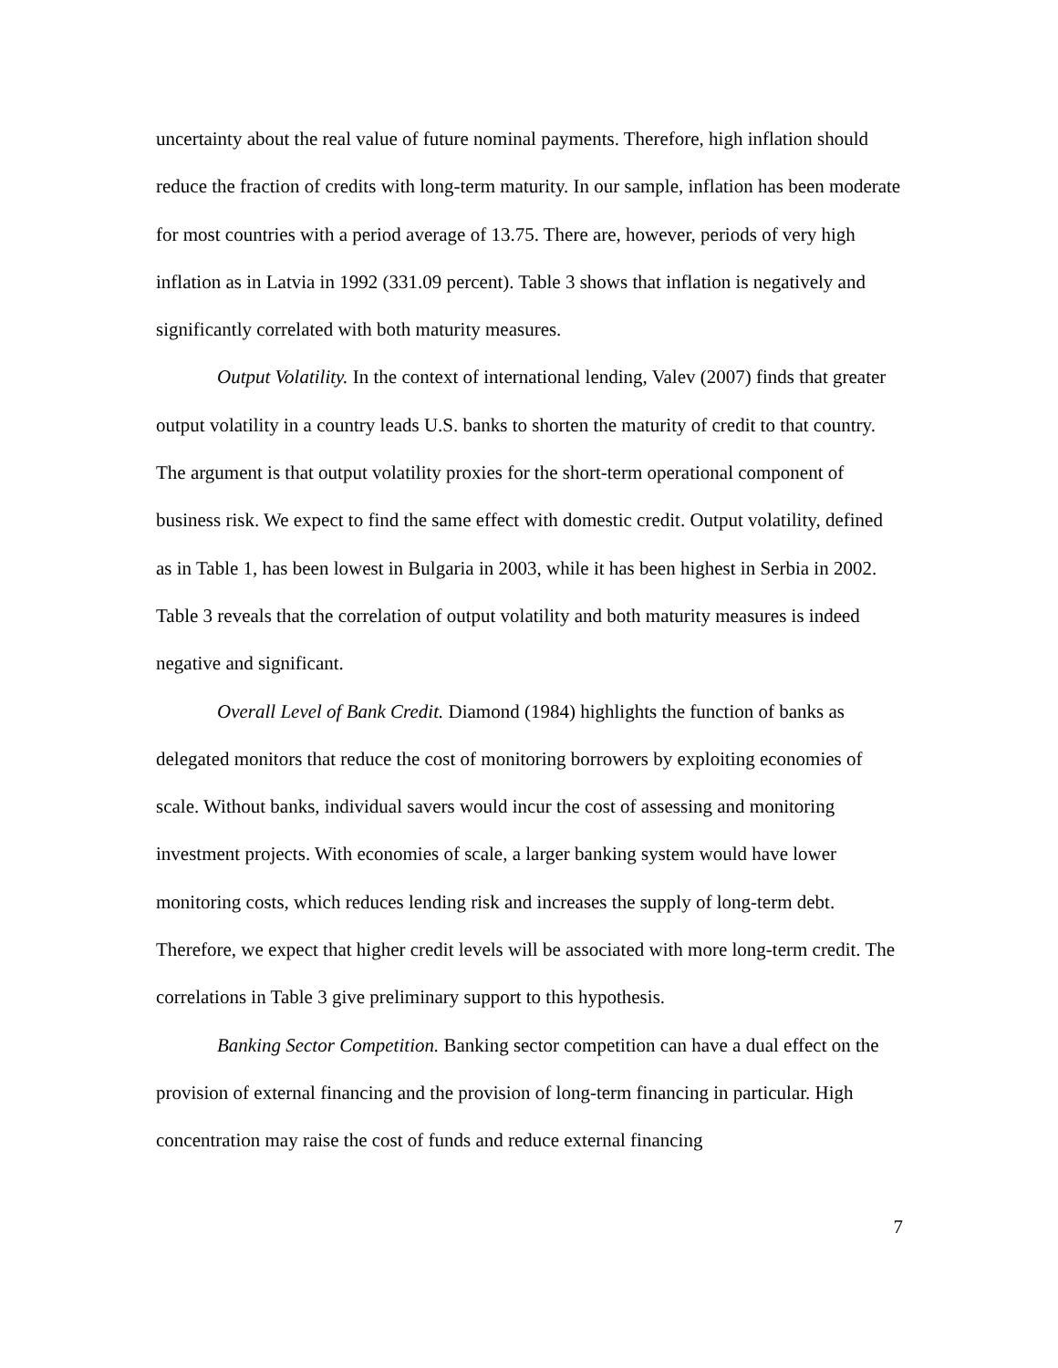uncertainty about the real value of future nominal payments. Therefore, high inflation should reduce the fraction of credits with long-term maturity. In our sample, inflation has been moderate for most countries with a period average of 13.75. There are, however, periods of very high inflation as in Latvia in 1992 (331.09 percent). Table 3 shows that inflation is negatively and significantly correlated with both maturity measures.
Output Volatility. In the context of international lending, Valev (2007) finds that greater output volatility in a country leads U.S. banks to shorten the maturity of credit to that country. The argument is that output volatility proxies for the short-term operational component of business risk. We expect to find the same effect with domestic credit. Output volatility, defined as in Table 1, has been lowest in Bulgaria in 2003, while it has been highest in Serbia in 2002. Table 3 reveals that the correlation of output volatility and both maturity measures is indeed negative and significant.
Overall Level of Bank Credit. Diamond (1984) highlights the function of banks as delegated monitors that reduce the cost of monitoring borrowers by exploiting economies of scale. Without banks, individual savers would incur the cost of assessing and monitoring investment projects. With economies of scale, a larger banking system would have lower monitoring costs, which reduces lending risk and increases the supply of long-term debt. Therefore, we expect that higher credit levels will be associated with more long-term credit. The correlations in Table 3 give preliminary support to this hypothesis.
Banking Sector Competition. Banking sector competition can have a dual effect on the provision of external financing and the provision of long-term financing in particular. High concentration may raise the cost of funds and reduce external financing
7